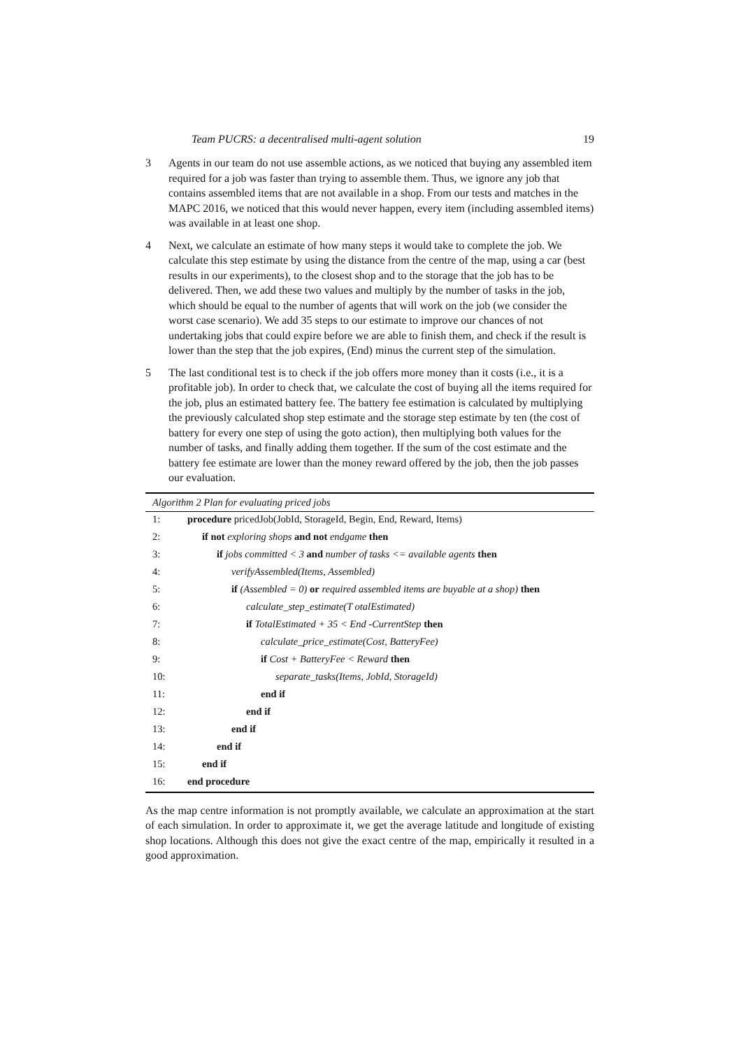Team PUCRS: a decentralised multi-agent solution 19
3 Agents in our team do not use assemble actions, as we noticed that buying any assembled item required for a job was faster than trying to assemble them. Thus, we ignore any job that contains assembled items that are not available in a shop. From our tests and matches in the MAPC 2016, we noticed that this would never happen, every item (including assembled items) was available in at least one shop.
4 Next, we calculate an estimate of how many steps it would take to complete the job. We calculate this step estimate by using the distance from the centre of the map, using a car (best results in our experiments), to the closest shop and to the storage that the job has to be delivered. Then, we add these two values and multiply by the number of tasks in the job, which should be equal to the number of agents that will work on the job (we consider the worst case scenario). We add 35 steps to our estimate to improve our chances of not undertaking jobs that could expire before we are able to finish them, and check if the result is lower than the step that the job expires, (End) minus the current step of the simulation.
5 The last conditional test is to check if the job offers more money than it costs (i.e., it is a profitable job). In order to check that, we calculate the cost of buying all the items required for the job, plus an estimated battery fee. The battery fee estimation is calculated by multiplying the previously calculated shop step estimate and the storage step estimate by ten (the cost of battery for every one step of using the goto action), then multiplying both values for the number of tasks, and finally adding them together. If the sum of the cost estimate and the battery fee estimate are lower than the money reward offered by the job, then the job passes our evaluation.
Algorithm 2 Plan for evaluating priced jobs
| 1: | procedure pricedJob(JobId, StorageId, Begin, End, Reward, Items) |
| 2: | if not exploring shops and not endgame then |
| 3: | if jobs committed < 3 and number of tasks <= available agents then |
| 4: | verifyAssembled(Items, Assembled) |
| 5: | if (Assembled = 0) or required assembled items are buyable at a shop) then |
| 6: | calculate_step_estimate(T otalEstimated) |
| 7: | if TotalEstimated + 35 < End -CurrentStep then |
| 8: | calculate_price_estimate(Cost, BatteryFee) |
| 9: | if Cost + BatteryFee < Reward then |
| 10: | separate_tasks(Items, JobId, StorageId) |
| 11: | end if |
| 12: | end if |
| 13: | end if |
| 14: | end if |
| 15: | end if |
| 16: | end procedure |
As the map centre information is not promptly available, we calculate an approximation at the start of each simulation. In order to approximate it, we get the average latitude and longitude of existing shop locations. Although this does not give the exact centre of the map, empirically it resulted in a good approximation.